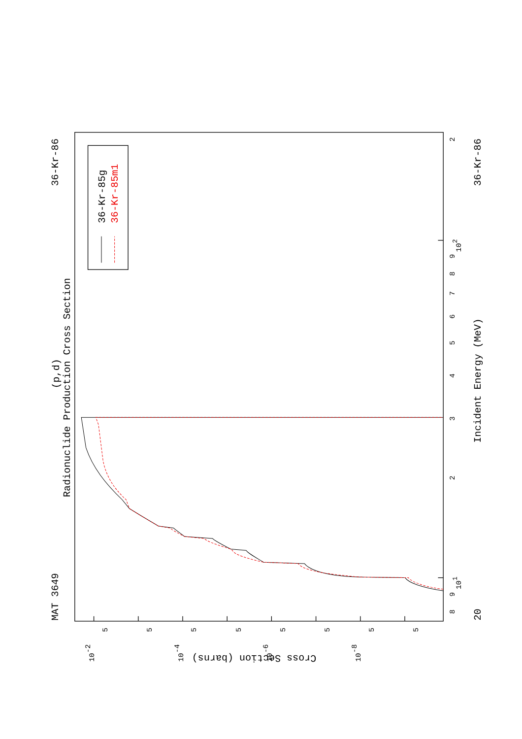MAT 3649
36-Kr-86
(p,d)
Radionuclide Production Cross Section
Incident Energy (MeV)
36-Kr-86
20
Cross Section (barns)
8
9
101
2
3
4
5
6
7
8
9
102
2
10-2
10-4
10-6
10-8
5
5
5
5
5
5
5
5
36-Kr-85g
36-Kr-85m1